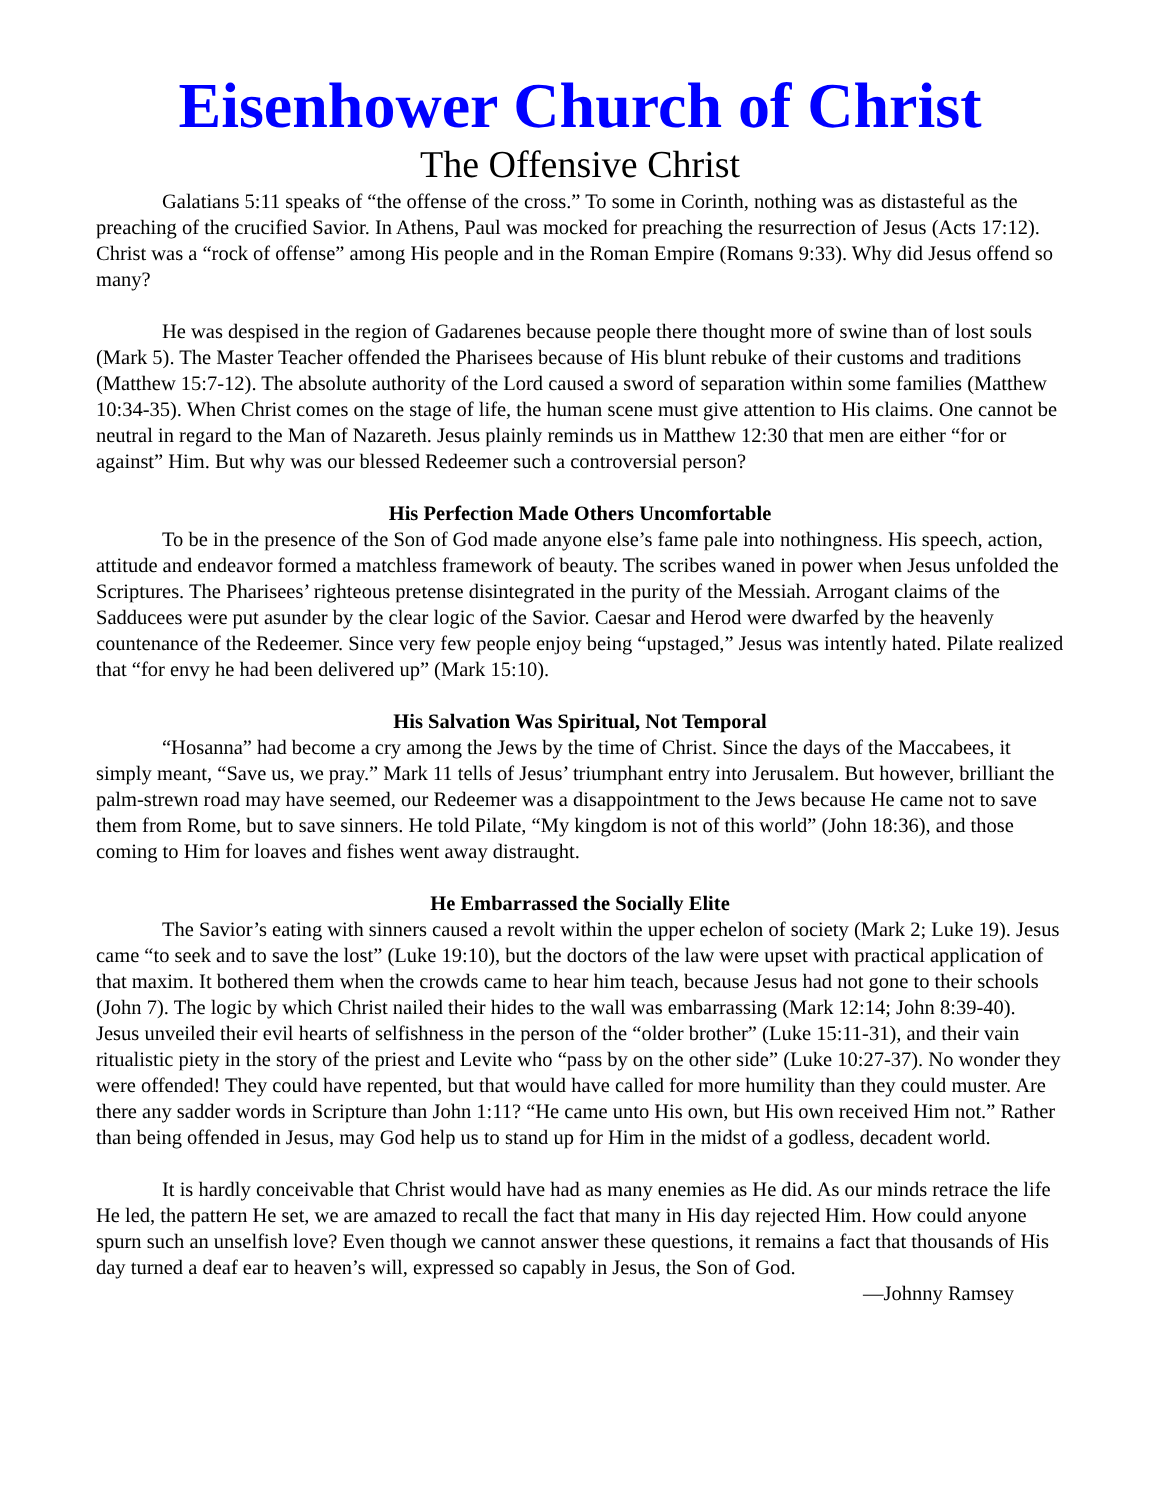Eisenhower Church of Christ
The Offensive Christ
Galatians 5:11 speaks of “the offense of the cross.” To some in Corinth, nothing was as distasteful as the preaching of the crucified Savior. In Athens, Paul was mocked for preaching the resurrection of Jesus (Acts 17:12). Christ was a “rock of offense” among His people and in the Roman Empire (Romans 9:33). Why did Jesus offend so many?
He was despised in the region of Gadarenes because people there thought more of swine than of lost souls (Mark 5). The Master Teacher offended the Pharisees because of His blunt rebuke of their customs and traditions (Matthew 15:7-12). The absolute authority of the Lord caused a sword of separation within some families (Matthew 10:34-35). When Christ comes on the stage of life, the human scene must give attention to His claims. One cannot be neutral in regard to the Man of Nazareth. Jesus plainly reminds us in Matthew 12:30 that men are either “for or against” Him. But why was our blessed Redeemer such a controversial person?
His Perfection Made Others Uncomfortable
To be in the presence of the Son of God made anyone else’s fame pale into nothingness. His speech, action, attitude and endeavor formed a matchless framework of beauty. The scribes waned in power when Jesus unfolded the Scriptures. The Pharisees’ righteous pretense disintegrated in the purity of the Messiah. Arrogant claims of the Sadducees were put asunder by the clear logic of the Savior. Caesar and Herod were dwarfed by the heavenly countenance of the Redeemer. Since very few people enjoy being “upstaged,” Jesus was intently hated. Pilate realized that “for envy he had been delivered up” (Mark 15:10).
His Salvation Was Spiritual, Not Temporal
“Hosanna” had become a cry among the Jews by the time of Christ. Since the days of the Maccabees, it simply meant, “Save us, we pray.” Mark 11 tells of Jesus’ triumphant entry into Jerusalem. But however, brilliant the palm-strewn road may have seemed, our Redeemer was a disappointment to the Jews because He came not to save them from Rome, but to save sinners. He told Pilate, “My kingdom is not of this world” (John 18:36), and those coming to Him for loaves and fishes went away distraught.
He Embarrassed the Socially Elite
The Savior’s eating with sinners caused a revolt within the upper echelon of society (Mark 2; Luke 19). Jesus came “to seek and to save the lost” (Luke 19:10), but the doctors of the law were upset with practical application of that maxim. It bothered them when the crowds came to hear him teach, because Jesus had not gone to their schools (John 7). The logic by which Christ nailed their hides to the wall was embarrassing (Mark 12:14; John 8:39-40). Jesus unveiled their evil hearts of selfishness in the person of the “older brother” (Luke 15:11-31), and their vain ritualistic piety in the story of the priest and Levite who “pass by on the other side” (Luke 10:27-37). No wonder they were offended! They could have repented, but that would have called for more humility than they could muster. Are there any sadder words in Scripture than John 1:11? “He came unto His own, but His own received Him not.” Rather than being offended in Jesus, may God help us to stand up for Him in the midst of a godless, decadent world.
It is hardly conceivable that Christ would have had as many enemies as He did. As our minds retrace the life He led, the pattern He set, we are amazed to recall the fact that many in His day rejected Him. How could anyone spurn such an unselfish love? Even though we cannot answer these questions, it remains a fact that thousands of His day turned a deaf ear to heaven’s will, expressed so capably in Jesus, the Son of God.
—Johnny Ramsey